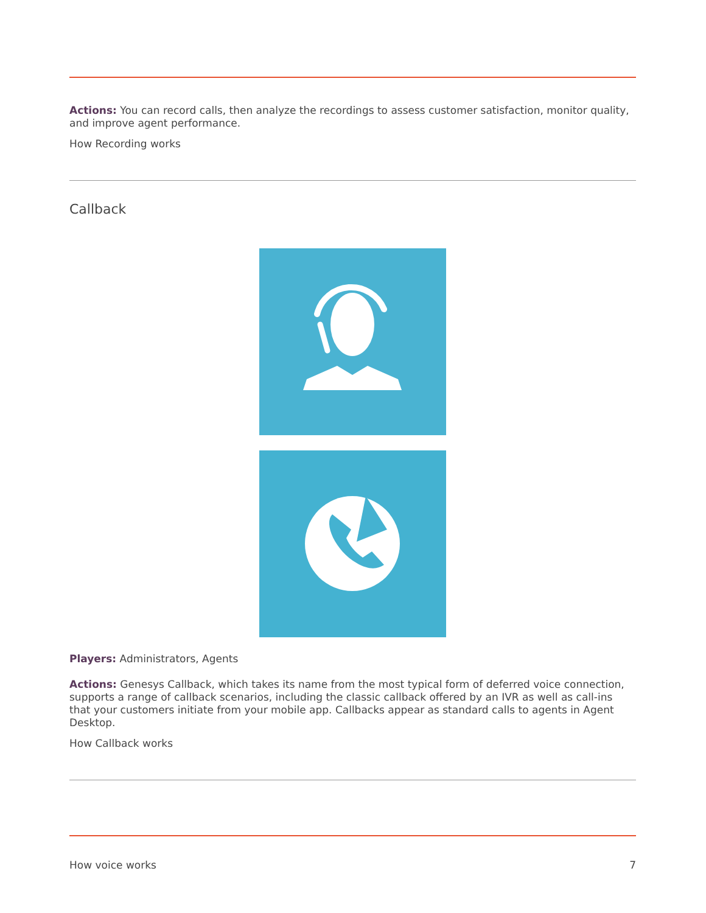Actions: You can record calls, then analyze the recordings to assess customer satisfaction, monitor quality, and improve agent performance.
How Recording works
Callback
Players: Administrators, Agents
Actions: Genesys Callback, which takes its name from the most typical form of deferred voice connection, supports a range of callback scenarios, including the classic callback offered by an IVR as well as call-ins that your customers initiate from your mobile app. Callbacks appear as standard calls to agents in Agent Desktop.
How Callback works
How voice works 7